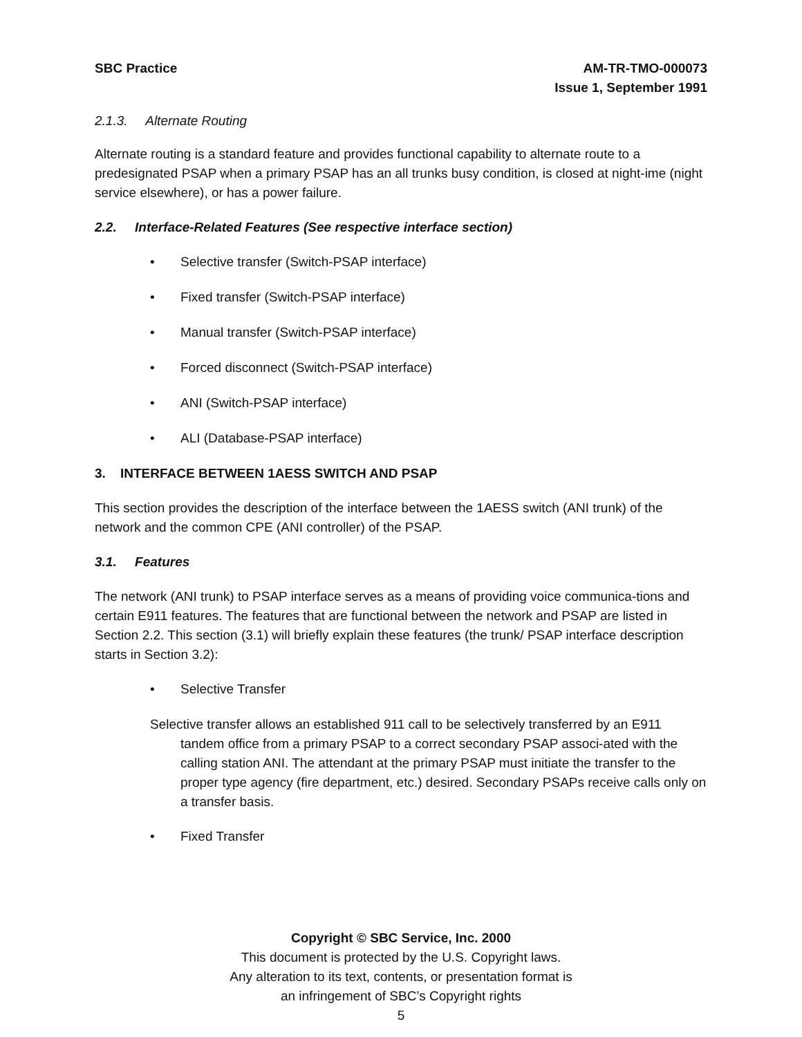SBC Practice AM-TR-TMO-000073
Issue 1, September 1991
2.1.3. Alternate Routing
Alternate routing is a standard feature and provides functional capability to alternate route to a predesignated PSAP when a primary PSAP has an all trunks busy condition, is closed at night-ime (night service elsewhere), or has a power failure.
2.2. Interface-Related Features (See respective interface section)
• Selective transfer (Switch-PSAP interface)
• Fixed transfer (Switch-PSAP interface)
• Manual transfer (Switch-PSAP interface)
• Forced disconnect (Switch-PSAP interface)
• ANI (Switch-PSAP interface)
• ALI (Database-PSAP interface)
3. INTERFACE BETWEEN 1AESS SWITCH AND PSAP
This section provides the description of the interface between the 1AESS switch (ANI trunk) of the network and the common CPE (ANI controller) of the PSAP.
3.1. Features
The network (ANI trunk) to PSAP interface serves as a means of providing voice communica-tions and certain E911 features. The features that are functional between the network and PSAP are listed in Section 2.2. This section (3.1) will briefly explain these features (the trunk/ PSAP interface description starts in Section 3.2):
• Selective Transfer
Selective transfer allows an established 911 call to be selectively transferred by an E911 tandem office from a primary PSAP to a correct secondary PSAP associ-ated with the calling station ANI. The attendant at the primary PSAP must initiate the transfer to the proper type agency (fire department, etc.) desired. Secondary PSAPs receive calls only on a transfer basis.
• Fixed Transfer
Copyright © SBC Service, Inc. 2000
This document is protected by the U.S. Copyright laws.
Any alteration to its text, contents, or presentation format is
an infringement of SBC’s Copyright rights
5